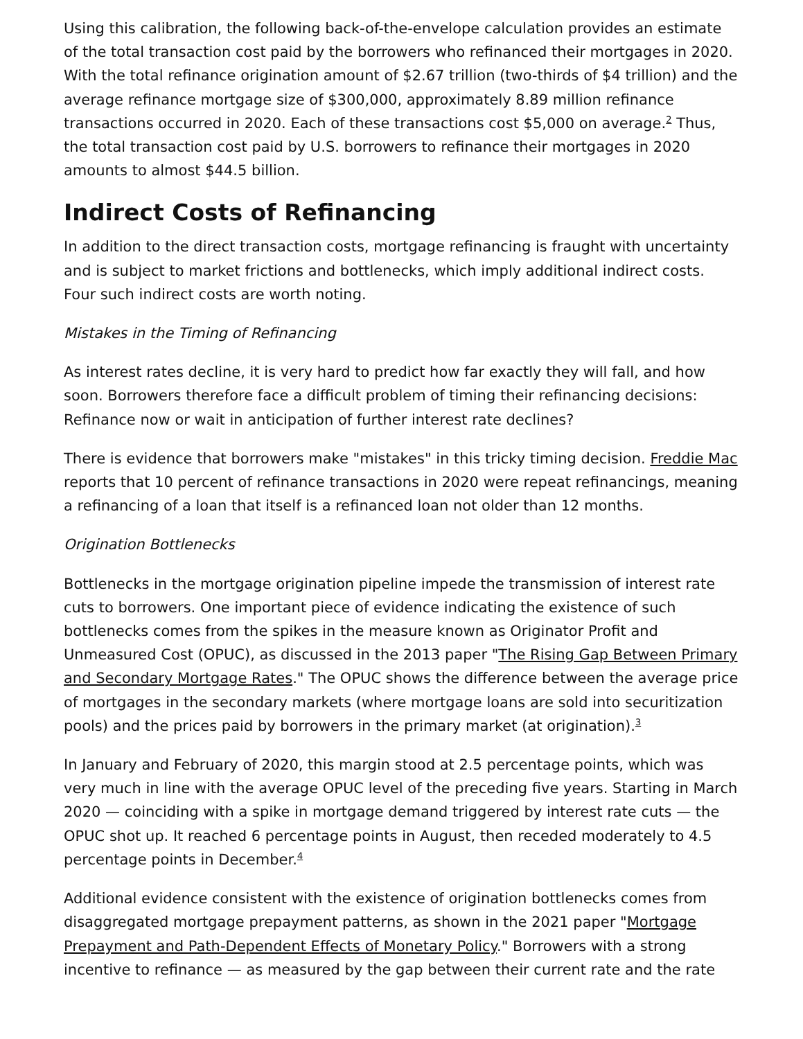Using this calibration, the following back-of-the-envelope calculation provides an estimate of the total transaction cost paid by the borrowers who refinanced their mortgages in 2020. With the total refinance origination amount of $2.67 trillion (two-thirds of $4 trillion) and the average refinance mortgage size of $300,000, approximately 8.89 million refinance transactions occurred in 2020. Each of these transactions cost $5,000 on average.<sup>2</sup> Thus, the total transaction cost paid by U.S. borrowers to refinance their mortgages in 2020 amounts to almost $44.5 billion.
Indirect Costs of Refinancing
In addition to the direct transaction costs, mortgage refinancing is fraught with uncertainty and is subject to market frictions and bottlenecks, which imply additional indirect costs. Four such indirect costs are worth noting.
Mistakes in the Timing of Refinancing
As interest rates decline, it is very hard to predict how far exactly they will fall, and how soon. Borrowers therefore face a difficult problem of timing their refinancing decisions: Refinance now or wait in anticipation of further interest rate declines?
There is evidence that borrowers make "mistakes" in this tricky timing decision. Freddie Mac reports that 10 percent of refinance transactions in 2020 were repeat refinancings, meaning a refinancing of a loan that itself is a refinanced loan not older than 12 months.
Origination Bottlenecks
Bottlenecks in the mortgage origination pipeline impede the transmission of interest rate cuts to borrowers. One important piece of evidence indicating the existence of such bottlenecks comes from the spikes in the measure known as Originator Profit and Unmeasured Cost (OPUC), as discussed in the 2013 paper "The Rising Gap Between Primary and Secondary Mortgage Rates." The OPUC shows the difference between the average price of mortgages in the secondary markets (where mortgage loans are sold into securitization pools) and the prices paid by borrowers in the primary market (at origination).<sup>3</sup>
In January and February of 2020, this margin stood at 2.5 percentage points, which was very much in line with the average OPUC level of the preceding five years. Starting in March 2020 — coinciding with a spike in mortgage demand triggered by interest rate cuts — the OPUC shot up. It reached 6 percentage points in August, then receded moderately to 4.5 percentage points in December.<sup>4</sup>
Additional evidence consistent with the existence of origination bottlenecks comes from disaggregated mortgage prepayment patterns, as shown in the 2021 paper "Mortgage Prepayment and Path-Dependent Effects of Monetary Policy." Borrowers with a strong incentive to refinance — as measured by the gap between their current rate and the rate